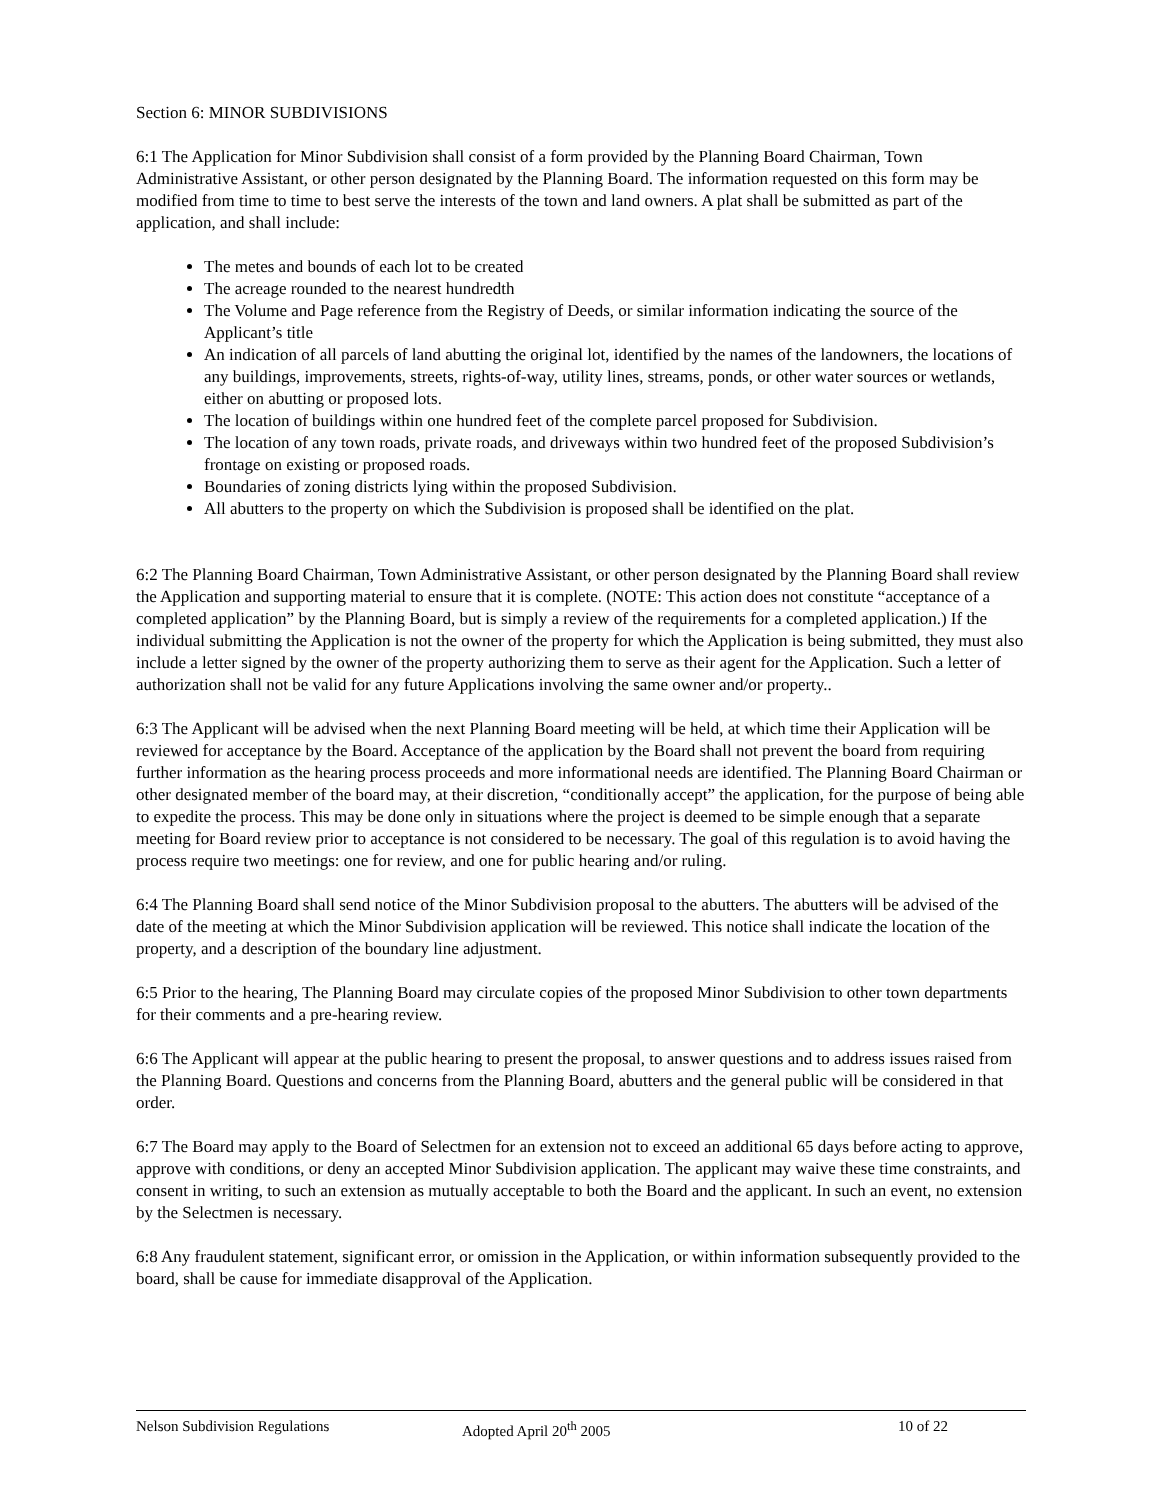Section 6: MINOR SUBDIVISIONS
6:1 The Application for Minor Subdivision shall consist of a form provided by the Planning Board Chairman, Town Administrative Assistant, or other person designated by the Planning Board. The information requested on this form may be modified from time to time to best serve the interests of the town and land owners. A plat shall be submitted as part of the application, and shall include:
The metes and bounds of each lot to be created
The acreage rounded to the nearest hundredth
The Volume and Page reference from the Registry of Deeds, or similar information indicating the source of the Applicant’s title
An indication of all parcels of land abutting the original lot, identified by the names of the landowners, the locations of any buildings, improvements, streets, rights-of-way, utility lines, streams, ponds, or other water sources or wetlands, either on abutting or proposed lots.
The location of buildings within one hundred feet of the complete parcel proposed for Subdivision.
The location of any town roads, private roads, and driveways within two hundred feet of the proposed Subdivision’s frontage on existing or proposed roads.
Boundaries of zoning districts lying within the proposed Subdivision.
All abutters to the property on which the Subdivision is proposed shall be identified on the plat.
6:2 The Planning Board Chairman, Town Administrative Assistant, or other person designated by the Planning Board shall review the Application and supporting material to ensure that it is complete. (NOTE: This action does not constitute “acceptance of a completed application” by the Planning Board, but is simply a review of the requirements for a completed application.) If the individual submitting the Application is not the owner of the property for which the Application is being submitted, they must also include a letter signed by the owner of the property authorizing them to serve as their agent for the Application. Such a letter of authorization shall not be valid for any future Applications involving the same owner and/or property..
6:3 The Applicant will be advised when the next Planning Board meeting will be held, at which time their Application will be reviewed for acceptance by the Board. Acceptance of the application by the Board shall not prevent the board from requiring further information as the hearing process proceeds and more informational needs are identified. The Planning Board Chairman or other designated member of the board may, at their discretion, “conditionally accept” the application, for the purpose of being able to expedite the process. This may be done only in situations where the project is deemed to be simple enough that a separate meeting for Board review prior to acceptance is not considered to be necessary. The goal of this regulation is to avoid having the process require two meetings: one for review, and one for public hearing and/or ruling.
6:4 The Planning Board shall send notice of the Minor Subdivision proposal to the abutters. The abutters will be advised of the date of the meeting at which the Minor Subdivision application will be reviewed. This notice shall indicate the location of the property, and a description of the boundary line adjustment.
6:5 Prior to the hearing, The Planning Board may circulate copies of the proposed Minor Subdivision to other town departments for their comments and a pre-hearing review.
6:6 The Applicant will appear at the public hearing to present the proposal, to answer questions and to address issues raised from the Planning Board. Questions and concerns from the Planning Board, abutters and the general public will be considered in that order.
6:7 The Board may apply to the Board of Selectmen for an extension not to exceed an additional 65 days before acting to approve, approve with conditions, or deny an accepted Minor Subdivision application. The applicant may waive these time constraints, and consent in writing, to such an extension as mutually acceptable to both the Board and the applicant. In such an event, no extension by the Selectmen is necessary.
6:8 Any fraudulent statement, significant error, or omission in the Application, or within information subsequently provided to the board, shall be cause for immediate disapproval of the Application.
Nelson Subdivision Regulations Adopted April 20<sup>th</sup> 2005 10 of 22